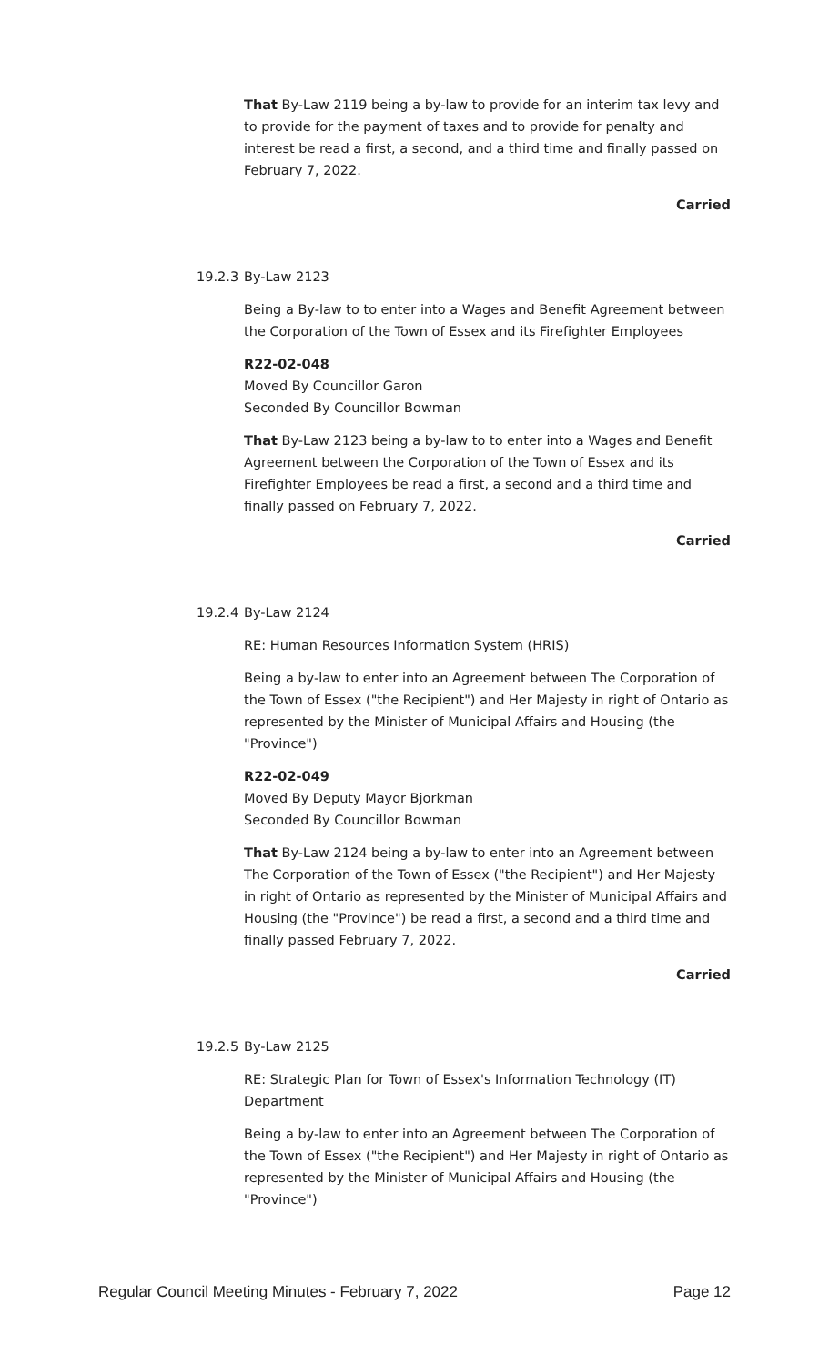That By-Law 2119 being a by-law to provide for an interim tax levy and to provide for the payment of taxes and to provide for penalty and interest be read a first, a second, and a third time and finally passed on February 7, 2022.
Carried
19.2.3 By-Law 2123
Being a By-law to to enter into a Wages and Benefit Agreement between the Corporation of the Town of Essex and its Firefighter Employees
R22-02-048
Moved By Councillor Garon
Seconded By Councillor Bowman
That By-Law 2123 being a by-law to to enter into a Wages and Benefit Agreement between the Corporation of the Town of Essex and its Firefighter Employees be read a first, a second and a third time and finally passed on February 7, 2022.
Carried
19.2.4 By-Law 2124
RE: Human Resources Information System (HRIS)
Being a by-law to enter into an Agreement between The Corporation of the Town of Essex ("the Recipient") and Her Majesty in right of Ontario as represented by the Minister of Municipal Affairs and Housing (the "Province")
R22-02-049
Moved By Deputy Mayor Bjorkman
Seconded By Councillor Bowman
That By-Law 2124 being a by-law to enter into an Agreement between The Corporation of the Town of Essex ("the Recipient") and Her Majesty in right of Ontario as represented by the Minister of Municipal Affairs and Housing (the "Province") be read a first, a second and a third time and finally passed February 7, 2022.
Carried
19.2.5 By-Law 2125
RE: Strategic Plan for Town of Essex's Information Technology (IT) Department
Being a by-law to enter into an Agreement between The Corporation of the Town of Essex ("the Recipient") and Her Majesty in right of Ontario as represented by the Minister of Municipal Affairs and Housing (the "Province")
Regular Council Meeting Minutes - February 7, 2022 Page 12